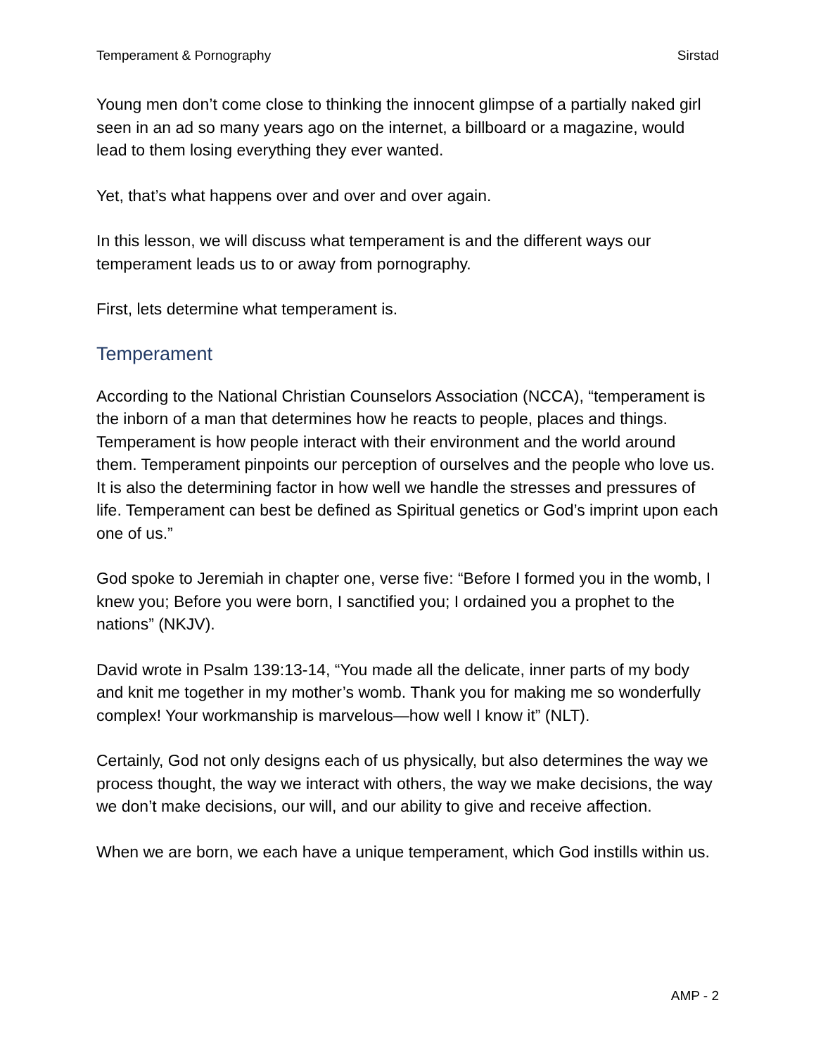Temperament & Pornography Sirstad
Young men don’t come close to thinking the innocent glimpse of a partially naked girl seen in an ad so many years ago on the internet, a billboard or a magazine, would lead to them losing everything they ever wanted.
Yet, that’s what happens over and over and over again.
In this lesson, we will discuss what temperament is and the different ways our temperament leads us to or away from pornography.
First, lets determine what temperament is.
Temperament
According to the National Christian Counselors Association (NCCA), “temperament is the inborn of a man that determines how he reacts to people, places and things. Temperament is how people interact with their environment and the world around them. Temperament pinpoints our perception of ourselves and the people who love us. It is also the determining factor in how well we handle the stresses and pressures of life. Temperament can best be defined as Spiritual genetics or God’s imprint upon each one of us.”
God spoke to Jeremiah in chapter one, verse five: “Before I formed you in the womb, I knew you; Before you were born, I sanctified you; I ordained you a prophet to the nations” (NKJV).
David wrote in Psalm 139:13-14, “You made all the delicate, inner parts of my body and knit me together in my mother’s womb. Thank you for making me so wonderfully complex! Your workmanship is marvelous—how well I know it” (NLT).
Certainly, God not only designs each of us physically, but also determines the way we process thought, the way we interact with others, the way we make decisions, the way we don’t make decisions, our will, and our ability to give and receive affection.
When we are born, we each have a unique temperament, which God instills within us.
AMP - 2